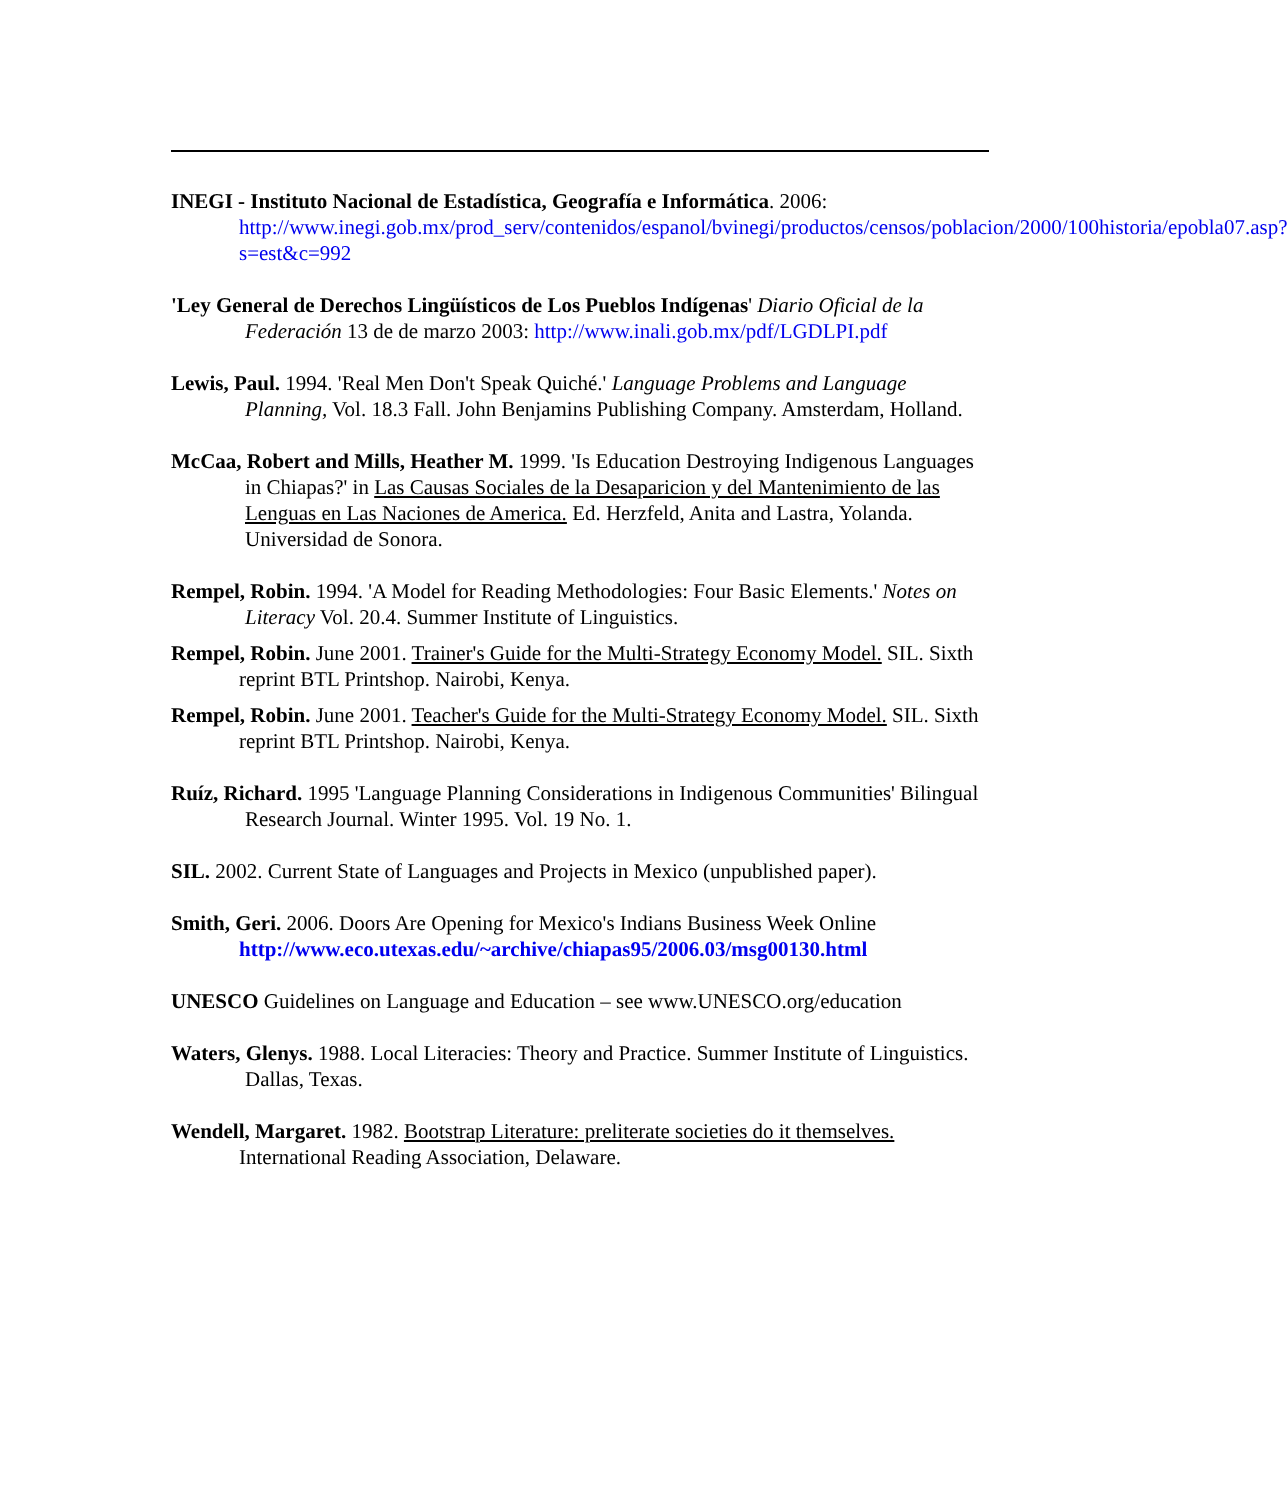INEGI - Instituto Nacional de Estadística, Geografía e Informática. 2006: http://www.inegi.gob.mx/prod_serv/contenidos/espanol/bvinegi/productos/censos/poblacion/2000/100historia/epobla07.asp?s=est&c=992
'Ley General de Derechos Lingüísticos de Los Pueblos Indígenas' Diario Oficial de la Federación 13 de de marzo 2003: http://www.inali.gob.mx/pdf/LGDLPI.pdf
Lewis, Paul. 1994. 'Real Men Don't Speak Quiché.' Language Problems and Language Planning, Vol. 18.3 Fall. John Benjamins Publishing Company. Amsterdam, Holland.
McCaa, Robert and Mills, Heather M. 1999. 'Is Education Destroying Indigenous Languages in Chiapas?' in Las Causas Sociales de la Desaparicion y del Mantenimiento de las Lenguas en Las Naciones de America. Ed. Herzfeld, Anita and Lastra, Yolanda. Universidad de Sonora.
Rempel, Robin. 1994. 'A Model for Reading Methodologies: Four Basic Elements.' Notes on Literacy Vol. 20.4. Summer Institute of Linguistics.
Rempel, Robin. June 2001. Trainer's Guide for the Multi-Strategy Economy Model. SIL. Sixth reprint BTL Printshop. Nairobi, Kenya.
Rempel, Robin. June 2001. Teacher's Guide for the Multi-Strategy Economy Model. SIL. Sixth reprint BTL Printshop. Nairobi, Kenya.
Ruíz, Richard. 1995 'Language Planning Considerations in Indigenous Communities' Bilingual Research Journal. Winter 1995. Vol. 19 No. 1.
SIL. 2002. Current State of Languages and Projects in Mexico (unpublished paper).
Smith, Geri. 2006. Doors Are Opening for Mexico's Indians Business Week Online http://www.eco.utexas.edu/~archive/chiapas95/2006.03/msg00130.html
UNESCO Guidelines on Language and Education – see www.UNESCO.org/education
Waters, Glenys. 1988. Local Literacies: Theory and Practice. Summer Institute of Linguistics. Dallas, Texas.
Wendell, Margaret. 1982. Bootstrap Literature: preliterate societies do it themselves. International Reading Association, Delaware.